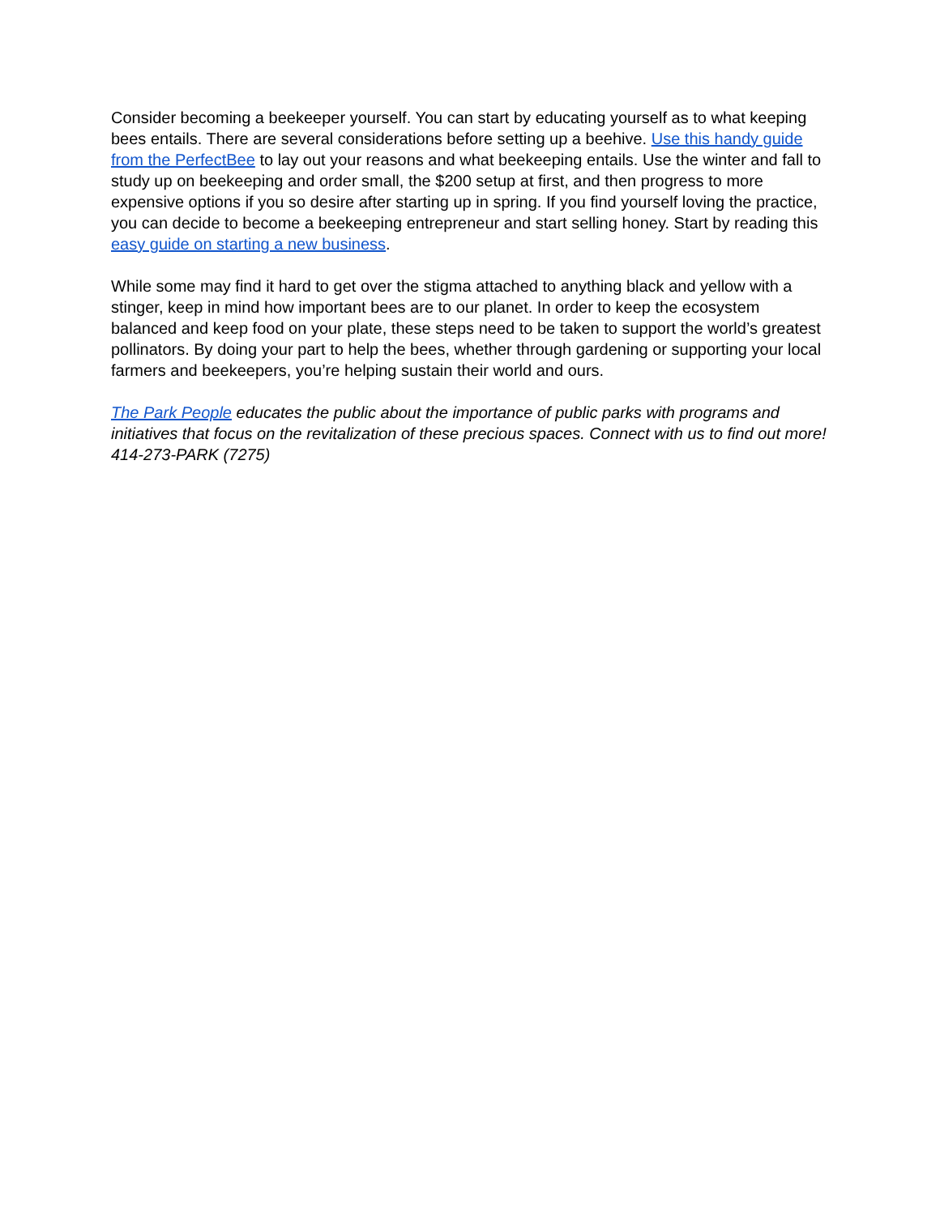Consider becoming a beekeeper yourself. You can start by educating yourself as to what keeping bees entails. There are several considerations before setting up a beehive. Use this handy guide from the PerfectBee to lay out your reasons and what beekeeping entails. Use the winter and fall to study up on beekeeping and order small, the $200 setup at first, and then progress to more expensive options if you so desire after starting up in spring. If you find yourself loving the practice, you can decide to become a beekeeping entrepreneur and start selling honey. Start by reading this easy guide on starting a new business.
While some may find it hard to get over the stigma attached to anything black and yellow with a stinger, keep in mind how important bees are to our planet. In order to keep the ecosystem balanced and keep food on your plate, these steps need to be taken to support the world’s greatest pollinators. By doing your part to help the bees, whether through gardening or supporting your local farmers and beekeepers, you’re helping sustain their world and ours.
The Park People educates the public about the importance of public parks with programs and initiatives that focus on the revitalization of these precious spaces. Connect with us to find out more! 414-273-PARK (7275)